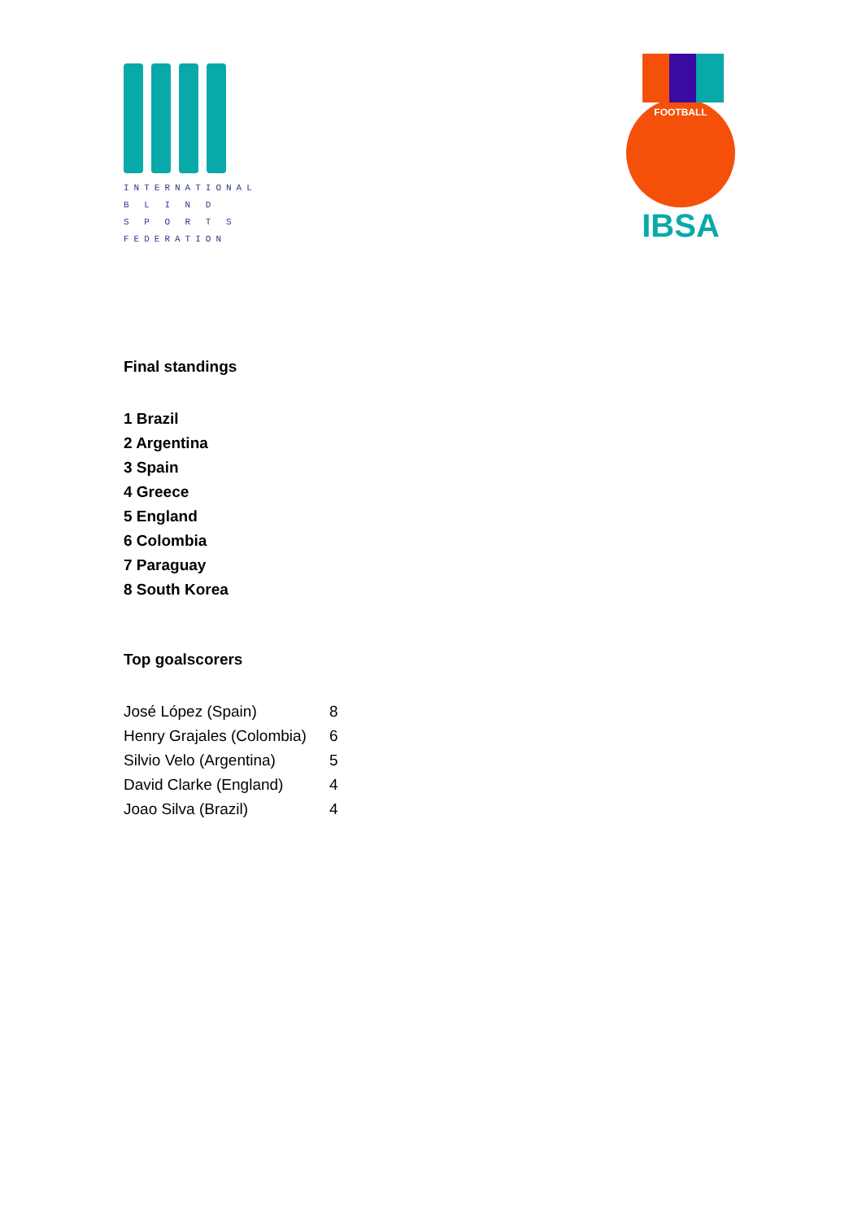INTERNATIONAL
B L I N D
S P O R T S
FEDERATION
FOOTBALL
IBSA
Final standings
1 Brazil
2 Argentina
3 Spain
4 Greece
5 England
6 Colombia
7 Paraguay
8 South Korea
Top goalscorers
| José López (Spain) | 8 |
| Henry Grajales (Colombia) | 6 |
| Silvio Velo (Argentina) | 5 |
| David Clarke (England) | 4 |
| Joao Silva (Brazil) | 4 |